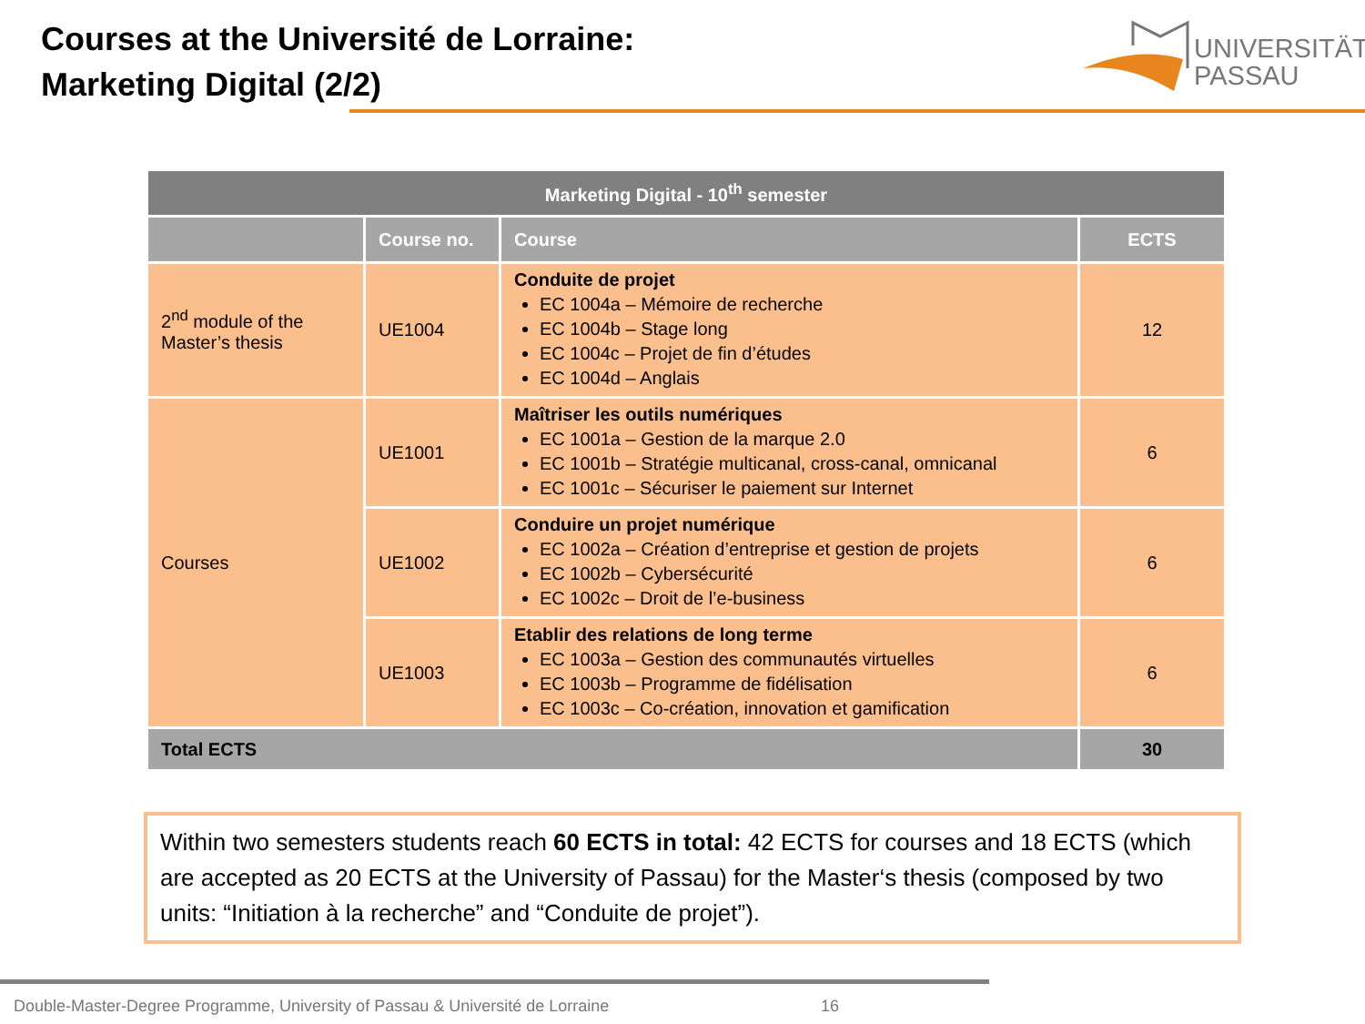Courses at the Université de Lorraine:
Marketing Digital (2/2)
UNIVERSITÄT
PASSAU
| Marketing Digital - 10<sup>th</sup> semester | | | |
| --- | --- | --- | --- |
| | Course no. | Course | ECTS |
| 2<sup>nd</sup> module of the Master’s thesis | UE1004 | Conduite de projet EC 1004a – Mémoire de recherche EC 1004b – Stage long EC 1004c – Projet de fin d’études EC 1004d – Anglais | 12 |
| Courses | UE1001 | Maîtriser les outils numériques EC 1001a – Gestion de la marque 2.0 EC 1001b – Stratégie multicanal, cross-canal, omnicanal EC 1001c – Sécuriser le paiement sur Internet | 6 |
| | UE1002 | Conduire un projet numérique EC 1002a – Création d’entreprise et gestion de projets EC 1002b – Cybersécurité EC 1002c – Droit de l’e-business | 6 |
| | UE1003 | Etablir des relations de long terme EC 1003a – Gestion des communautés virtuelles EC 1003b – Programme de fidélisation EC 1003c – Co-création, innovation et gamification | 6 |
| Total ECTS | | | 30 |
Within two semesters students reach 60 ECTS in total: 42 ECTS for courses and 18 ECTS (which are accepted as 20 ECTS at the University of Passau) for the Master‘s thesis (composed by two units: “Initiation à la recherche” and “Conduite de projet”).
Double-Master-Degree Programme, University of Passau & Université de Lorraine
16